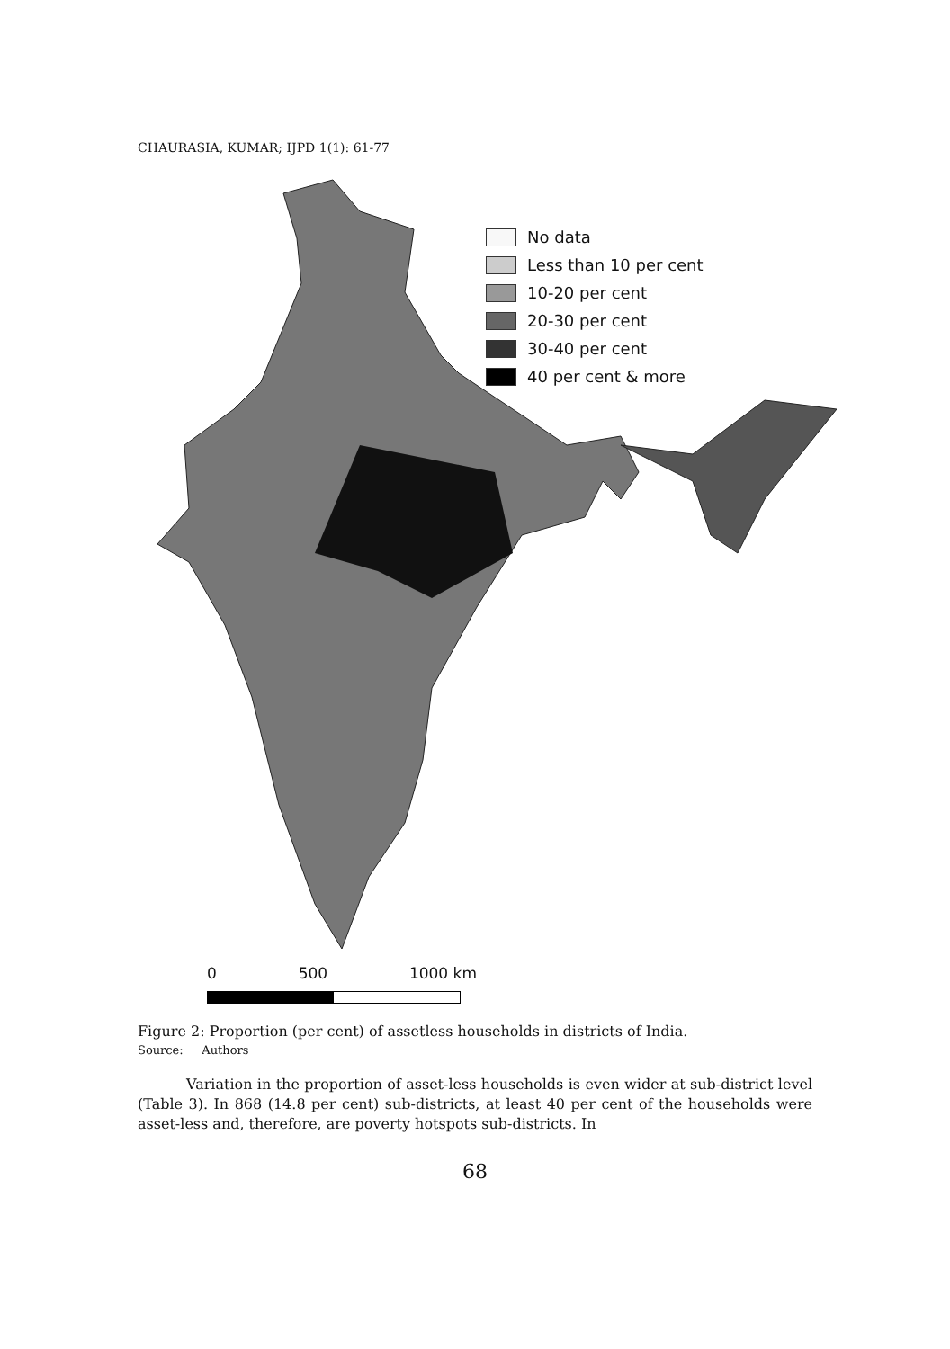CHAURASIA, KUMAR; IJPD 1(1): 61-77
No data
Less than 10 per cent
10-20 per cent
20-30 per cent
30-40 per cent
40 per cent & more
0 500 1000 km
Figure 2: Proportion (per cent) of assetless households in districts of India.
Source: Authors
Variation in the proportion of asset-less households is even wider at sub-district level (Table 3). In 868 (14.8 per cent) sub-districts, at least 40 per cent of the households were asset-less and, therefore, are poverty hotspots sub-districts. In
68